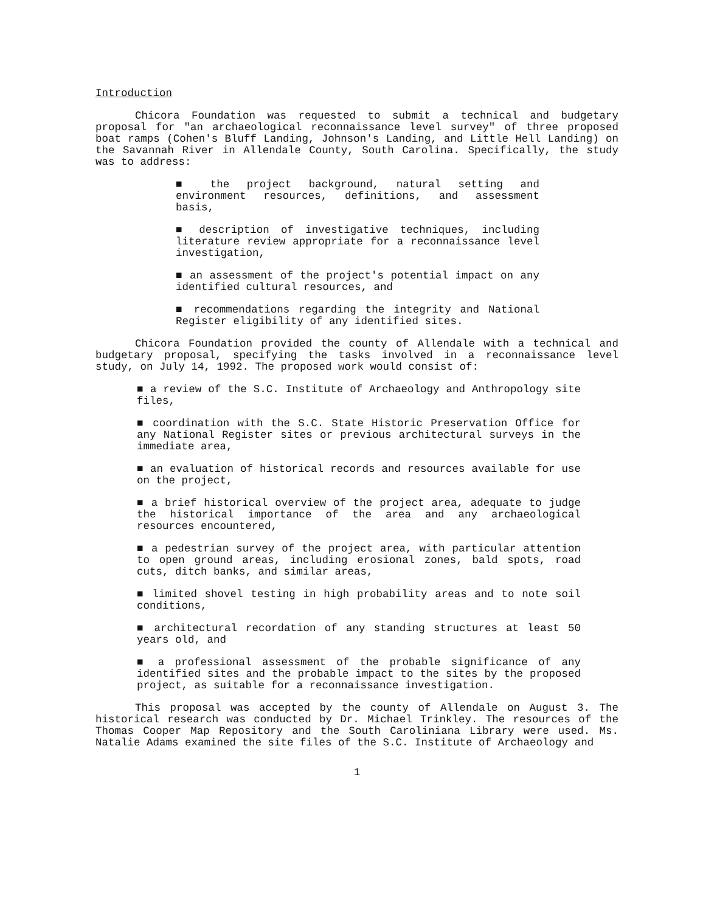Introduction
Chicora Foundation was requested to submit a technical and budgetary proposal for "an archaeological reconnaissance level survey" of three proposed boat ramps (Cohen's Bluff Landing, Johnson's Landing, and Little Hell Landing) on the Savannah River in Allendale County, South Carolina. Specifically, the study was to address:
■ the project background, natural setting and environment resources, definitions, and assessment basis,
■ description of investigative techniques, including literature review appropriate for a reconnaissance level investigation,
■ an assessment of the project's potential impact on any identified cultural resources, and
■ recommendations regarding the integrity and National Register eligibility of any identified sites.
Chicora Foundation provided the county of Allendale with a technical and budgetary proposal, specifying the tasks involved in a reconnaissance level study, on July 14, 1992. The proposed work would consist of:
■ a review of the S.C. Institute of Archaeology and Anthropology site files,
■ coordination with the S.C. State Historic Preservation Office for any National Register sites or previous architectural surveys in the immediate area,
■ an evaluation of historical records and resources available for use on the project,
■ a brief historical overview of the project area, adequate to judge the historical importance of the area and any archaeological resources encountered,
■ a pedestrian survey of the project area, with particular attention to open ground areas, including erosional zones, bald spots, road cuts, ditch banks, and similar areas,
■ limited shovel testing in high probability areas and to note soil conditions,
■ architectural recordation of any standing structures at least 50 years old, and
■ a professional assessment of the probable significance of any identified sites and the probable impact to the sites by the proposed project, as suitable for a reconnaissance investigation.
This proposal was accepted by the county of Allendale on August 3. The historical research was conducted by Dr. Michael Trinkley. The resources of the Thomas Cooper Map Repository and the South Caroliniana Library were used. Ms. Natalie Adams examined the site files of the S.C. Institute of Archaeology and
1